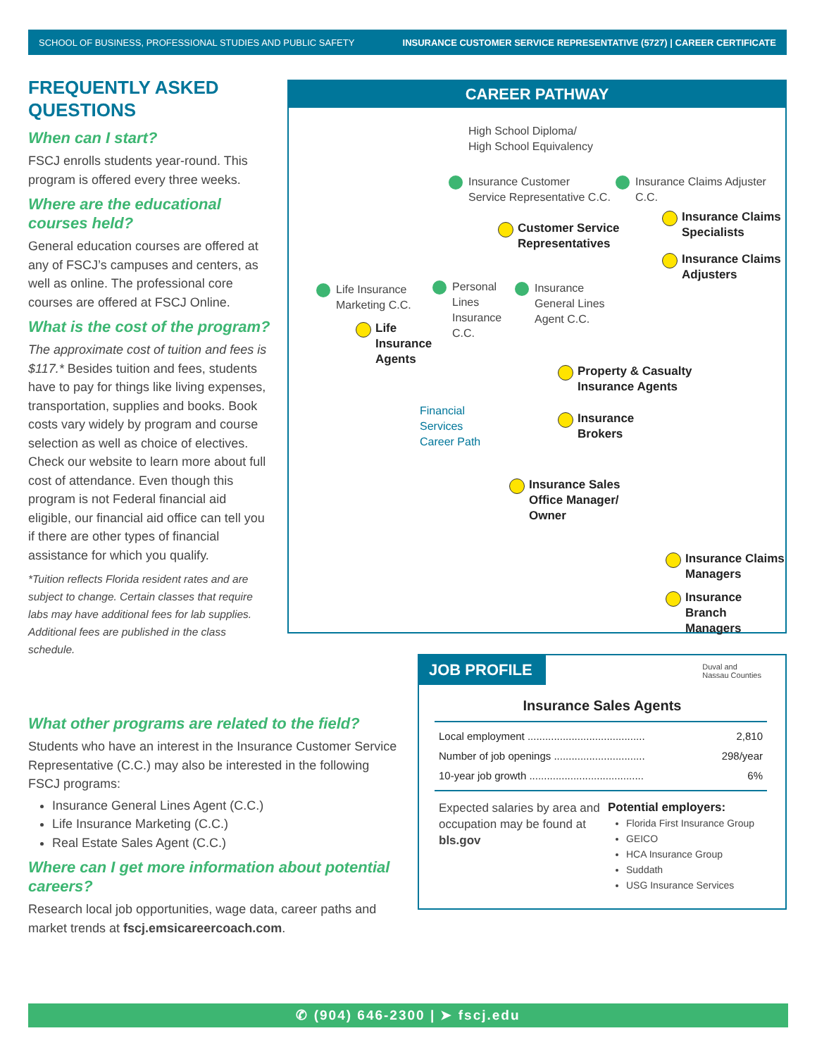SCHOOL OF BUSINESS, PROFESSIONAL STUDIES AND PUBLIC SAFETY INSURANCE CUSTOMER SERVICE REPRESENTATIVE (5727) | CAREER CERTIFICATE
FREQUENTLY ASKED QUESTIONS
When can I start?
FSCJ enrolls students year-round. This program is offered every three weeks.
Where are the educational courses held?
General education courses are offered at any of FSCJ’s campuses and centers, as well as online. The professional core courses are offered at FSCJ Online.
What is the cost of the program?
The approximate cost of tuition and fees is $117.* Besides tuition and fees, students have to pay for things like living expenses, transportation, supplies and books. Book costs vary widely by program and course selection as well as choice of electives. Check our website to learn more about full cost of attendance. Even though this program is not Federal financial aid eligible, our financial aid office can tell you if there are other types of financial assistance for which you qualify.
*Tuition reflects Florida resident rates and are subject to change. Certain classes that require labs may have additional fees for lab supplies. Additional fees are published in the class schedule.
What other programs are related to the field?
Students who have an interest in the Insurance Customer Service Representative (C.C.) may also be interested in the following FSCJ programs:
Insurance General Lines Agent (C.C.)
Life Insurance Marketing (C.C.)
Real Estate Sales Agent (C.C.)
Where can I get more information about potential careers?
Research local job opportunities, wage data, career paths and market trends at fscj.emsicareercoach.com.
CAREER PATHWAY
High School Diploma/
High School Equivalency
Insurance Customer
Service Representative C.C.
Insurance Claims Adjuster C.C.
Insurance Claims
Specialists
Customer Service
Representatives
Insurance Claims
Adjusters
Life Insurance
Marketing C.C.
Personal
Lines
Insurance
C.C.
Insurance
General Lines
Agent C.C.
Life
Insurance
Agents
Property & Casualty
Insurance Agents
Financial
Services
Career Path
Insurance
Brokers
Insurance Sales
Office Manager/
Owner
Insurance Claims
Managers
Insurance Branch
Managers
JOB PROFILE
Duval and
Nassau Counties
Insurance Sales Agents
Local employment ........................................ 2,810
Number of job openings ............................... 298/year
10-year job growth ....................................... 6%
Expected salaries by area and occupation may be found at bls.gov
Potential employers:
Florida First Insurance Group
GEICO
HCA Insurance Group
Suddath
USG Insurance Services
✆ (904) 646-2300 | ➤ fscj.edu